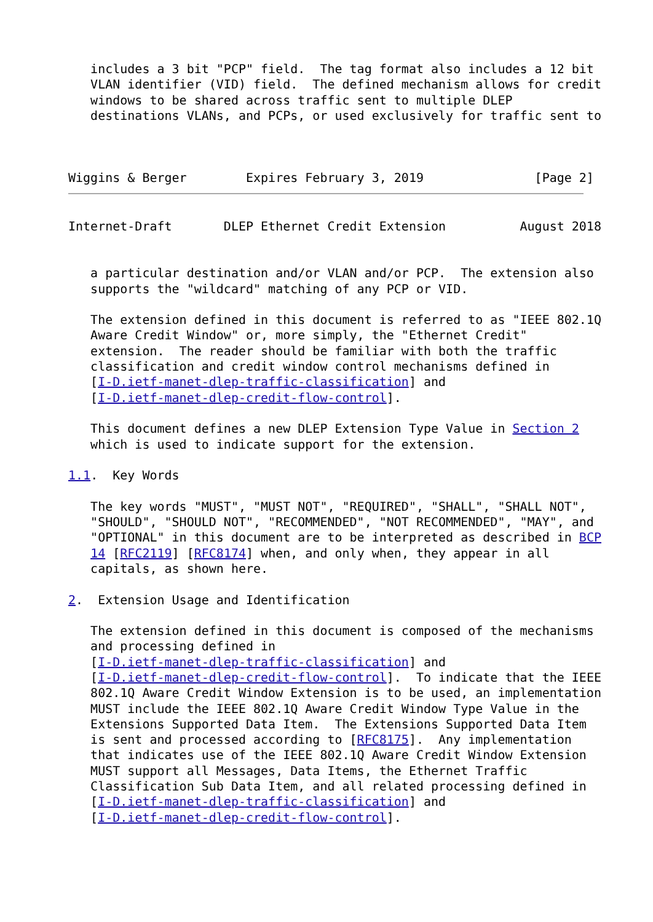includes a 3 bit "PCP" field.  The tag format also includes a 12 bit
   VLAN identifier (VID) field.  The defined mechanism allows for credit
   windows to be shared across traffic sent to multiple DLEP
   destinations VLANs, and PCPs, or used exclusively for traffic sent to



Wiggins & Berger        Expires February 3, 2019               [Page 2]
Internet-Draft       DLEP Ethernet Credit Extension          August 2018


   a particular destination and/or VLAN and/or PCP.  The extension also
   supports the "wildcard" matching of any PCP or VID.

   The extension defined in this document is referred to as "IEEE 802.1Q
   Aware Credit Window" or, more simply, the "Ethernet Credit"
   extension.  The reader should be familiar with both the traffic
   classification and credit window control mechanisms defined in
   [I-D.ietf-manet-dlep-traffic-classification] and
   [I-D.ietf-manet-dlep-credit-flow-control].

   This document defines a new DLEP Extension Type Value in Section 2
   which is used to indicate support for the extension.

1.1.  Key Words

   The key words "MUST", "MUST NOT", "REQUIRED", "SHALL", "SHALL NOT",
   "SHOULD", "SHOULD NOT", "RECOMMENDED", "NOT RECOMMENDED", "MAY", and
   "OPTIONAL" in this document are to be interpreted as described in BCP
   14 [RFC2119] [RFC8174] when, and only when, they appear in all
   capitals, as shown here.

2.  Extension Usage and Identification

   The extension defined in this document is composed of the mechanisms
   and processing defined in
   [I-D.ietf-manet-dlep-traffic-classification] and
   [I-D.ietf-manet-dlep-credit-flow-control].  To indicate that the IEEE
   802.1Q Aware Credit Window Extension is to be used, an implementation
   MUST include the IEEE 802.1Q Aware Credit Window Type Value in the
   Extensions Supported Data Item.  The Extensions Supported Data Item
   is sent and processed according to [RFC8175].  Any implementation
   that indicates use of the IEEE 802.1Q Aware Credit Window Extension
   MUST support all Messages, Data Items, the Ethernet Traffic
   Classification Sub Data Item, and all related processing defined in
   [I-D.ietf-manet-dlep-traffic-classification] and
   [I-D.ietf-manet-dlep-credit-flow-control].